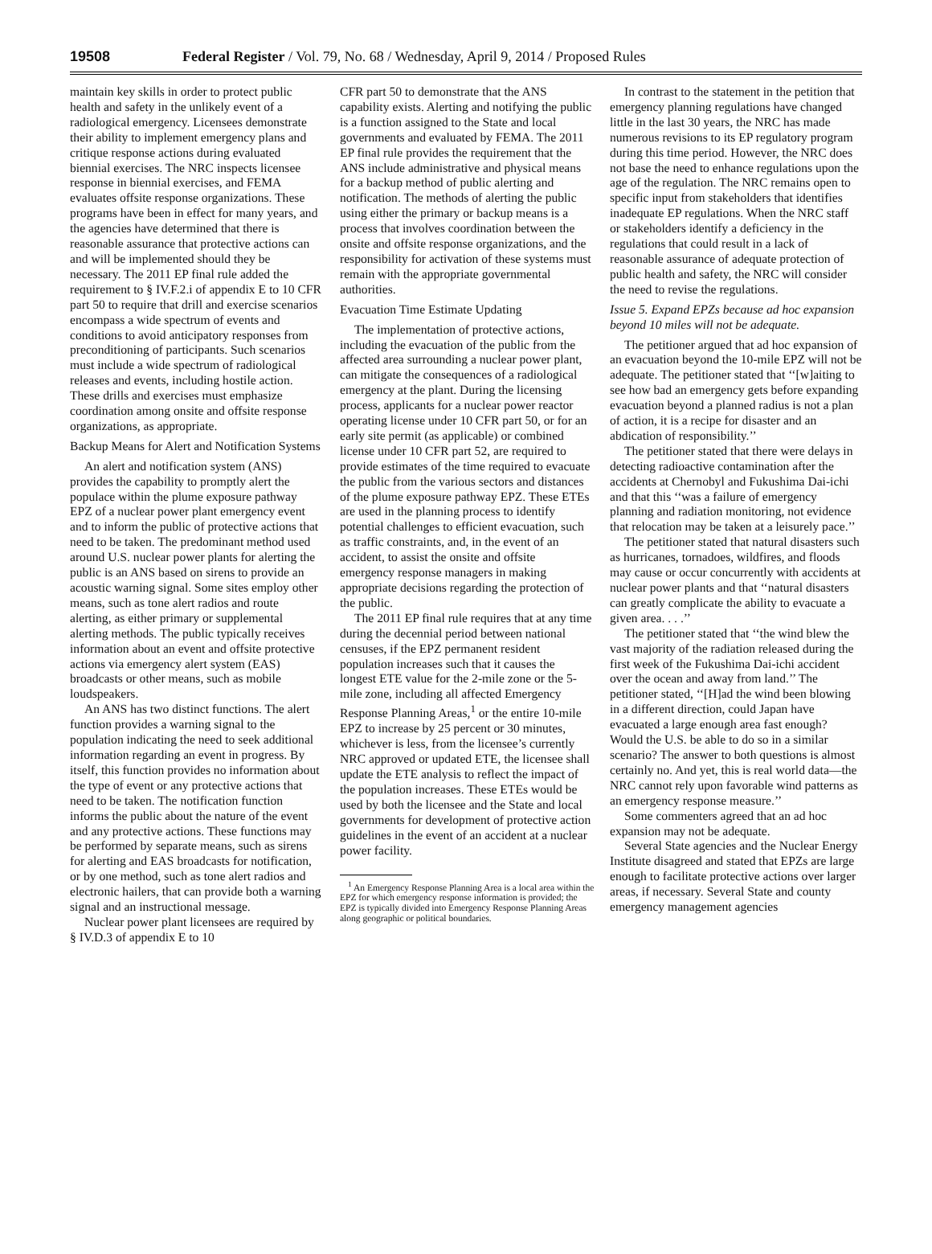19508 Federal Register / Vol. 79, No. 68 / Wednesday, April 9, 2014 / Proposed Rules
maintain key skills in order to protect public health and safety in the unlikely event of a radiological emergency. Licensees demonstrate their ability to implement emergency plans and critique response actions during evaluated biennial exercises. The NRC inspects licensee response in biennial exercises, and FEMA evaluates offsite response organizations. These programs have been in effect for many years, and the agencies have determined that there is reasonable assurance that protective actions can and will be implemented should they be necessary. The 2011 EP final rule added the requirement to § IV.F.2.i of appendix E to 10 CFR part 50 to require that drill and exercise scenarios encompass a wide spectrum of events and conditions to avoid anticipatory responses from preconditioning of participants. Such scenarios must include a wide spectrum of radiological releases and events, including hostile action. These drills and exercises must emphasize coordination among onsite and offsite response organizations, as appropriate.
Backup Means for Alert and Notification Systems
An alert and notification system (ANS) provides the capability to promptly alert the populace within the plume exposure pathway EPZ of a nuclear power plant emergency event and to inform the public of protective actions that need to be taken. The predominant method used around U.S. nuclear power plants for alerting the public is an ANS based on sirens to provide an acoustic warning signal. Some sites employ other means, such as tone alert radios and route alerting, as either primary or supplemental alerting methods. The public typically receives information about an event and offsite protective actions via emergency alert system (EAS) broadcasts or other means, such as mobile loudspeakers.
An ANS has two distinct functions. The alert function provides a warning signal to the population indicating the need to seek additional information regarding an event in progress. By itself, this function provides no information about the type of event or any protective actions that need to be taken. The notification function informs the public about the nature of the event and any protective actions. These functions may be performed by separate means, such as sirens for alerting and EAS broadcasts for notification, or by one method, such as tone alert radios and electronic hailers, that can provide both a warning signal and an instructional message.
Nuclear power plant licensees are required by § IV.D.3 of appendix E to 10
CFR part 50 to demonstrate that the ANS capability exists. Alerting and notifying the public is a function assigned to the State and local governments and evaluated by FEMA. The 2011 EP final rule provides the requirement that the ANS include administrative and physical means for a backup method of public alerting and notification. The methods of alerting the public using either the primary or backup means is a process that involves coordination between the onsite and offsite response organizations, and the responsibility for activation of these systems must remain with the appropriate governmental authorities.
Evacuation Time Estimate Updating
The implementation of protective actions, including the evacuation of the public from the affected area surrounding a nuclear power plant, can mitigate the consequences of a radiological emergency at the plant. During the licensing process, applicants for a nuclear power reactor operating license under 10 CFR part 50, or for an early site permit (as applicable) or combined license under 10 CFR part 52, are required to provide estimates of the time required to evacuate the public from the various sectors and distances of the plume exposure pathway EPZ. These ETEs are used in the planning process to identify potential challenges to efficient evacuation, such as traffic constraints, and, in the event of an accident, to assist the onsite and offsite emergency response managers in making appropriate decisions regarding the protection of the public.
The 2011 EP final rule requires that at any time during the decennial period between national censuses, if the EPZ permanent resident population increases such that it causes the longest ETE value for the 2-mile zone or the 5-mile zone, including all affected Emergency Response Planning Areas,<sup>1</sup> or the entire 10-mile EPZ to increase by 25 percent or 30 minutes, whichever is less, from the licensee’s currently NRC approved or updated ETE, the licensee shall update the ETE analysis to reflect the impact of the population increases. These ETEs would be used by both the licensee and the State and local governments for development of protective action guidelines in the event of an accident at a nuclear power facility.
<sup>1</sup> An Emergency Response Planning Area is a local area within the EPZ for which emergency response information is provided; the EPZ is typically divided into Emergency Response Planning Areas along geographic or political boundaries.
In contrast to the statement in the petition that emergency planning regulations have changed little in the last 30 years, the NRC has made numerous revisions to its EP regulatory program during this time period. However, the NRC does not base the need to enhance regulations upon the age of the regulation. The NRC remains open to specific input from stakeholders that identifies inadequate EP regulations. When the NRC staff or stakeholders identify a deficiency in the regulations that could result in a lack of reasonable assurance of adequate protection of public health and safety, the NRC will consider the need to revise the regulations.
Issue 5. Expand EPZs because ad hoc expansion beyond 10 miles will not be adequate.
The petitioner argued that ad hoc expansion of an evacuation beyond the 10-mile EPZ will not be adequate. The petitioner stated that ‘‘[w]aiting to see how bad an emergency gets before expanding evacuation beyond a planned radius is not a plan of action, it is a recipe for disaster and an abdication of responsibility.’’
The petitioner stated that there were delays in detecting radioactive contamination after the accidents at Chernobyl and Fukushima Dai-ichi and that this ‘‘was a failure of emergency planning and radiation monitoring, not evidence that relocation may be taken at a leisurely pace.’’
The petitioner stated that natural disasters such as hurricanes, tornadoes, wildfires, and floods may cause or occur concurrently with accidents at nuclear power plants and that ‘‘natural disasters can greatly complicate the ability to evacuate a given area. . . .’’
The petitioner stated that ‘‘the wind blew the vast majority of the radiation released during the first week of the Fukushima Dai-ichi accident over the ocean and away from land.’’ The petitioner stated, ‘‘[H]ad the wind been blowing in a different direction, could Japan have evacuated a large enough area fast enough? Would the U.S. be able to do so in a similar scenario? The answer to both questions is almost certainly no. And yet, this is real world data—the NRC cannot rely upon favorable wind patterns as an emergency response measure.’’
Some commenters agreed that an ad hoc expansion may not be adequate.
Several State agencies and the Nuclear Energy Institute disagreed and stated that EPZs are large enough to facilitate protective actions over larger areas, if necessary. Several State and county emergency management agencies